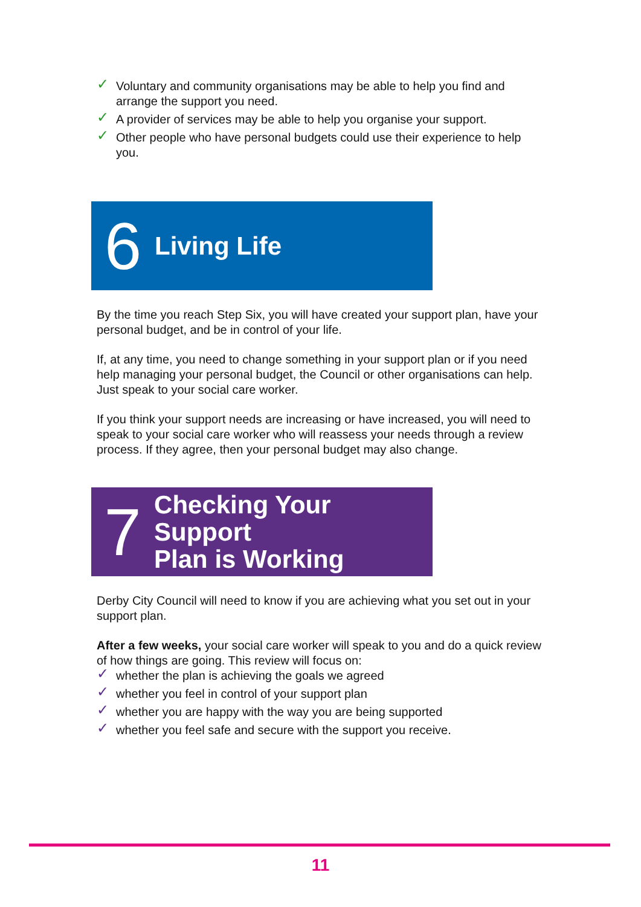✓ Voluntary and community organisations may be able to help you find and arrange the support you need.
✓ A provider of services may be able to help you organise your support.
✓ Other people who have personal budgets could use their experience to help you.
6 Living Life
By the time you reach Step Six, you will have created your support plan, have your personal budget, and be in control of your life.
If, at any time, you need to change something in your support plan or if you need help managing your personal budget, the Council or other organisations can help. Just speak to your social care worker.
If you think your support needs are increasing or have increased, you will need to speak to your social care worker who will reassess your needs through a review process. If they agree, then your personal budget may also change.
7 Checking Your Support
Plan is Working
Derby City Council will need to know if you are achieving what you set out in your support plan.
After a few weeks, your social care worker will speak to you and do a quick review of how things are going. This review will focus on:
✓ whether the plan is achieving the goals we agreed
✓ whether you feel in control of your support plan
✓ whether you are happy with the way you are being supported
✓ whether you feel safe and secure with the support you receive.
11